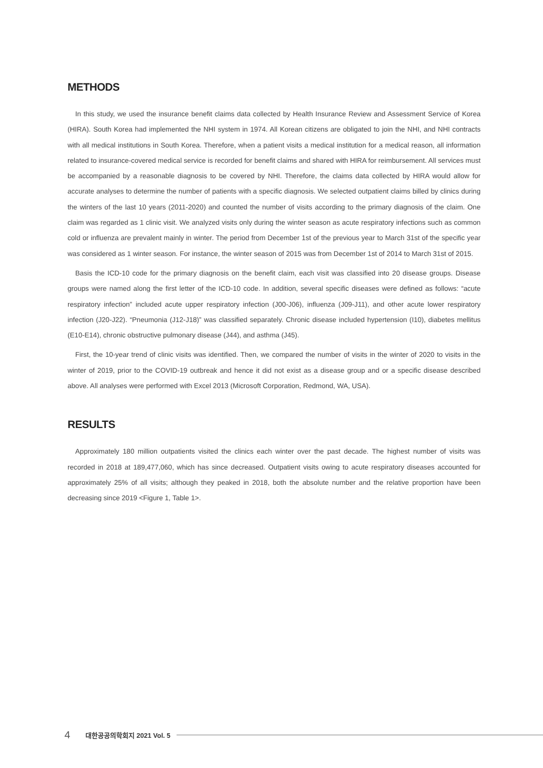METHODS
In this study, we used the insurance benefit claims data collected by Health Insurance Review and Assessment Service of Korea (HIRA). South Korea had implemented the NHI system in 1974. All Korean citizens are obligated to join the NHI, and NHI contracts with all medical institutions in South Korea. Therefore, when a patient visits a medical institution for a medical reason, all information related to insurance-covered medical service is recorded for benefit claims and shared with HIRA for reimbursement. All services must be accompanied by a reasonable diagnosis to be covered by NHI. Therefore, the claims data collected by HIRA would allow for accurate analyses to determine the number of patients with a specific diagnosis. We selected outpatient claims billed by clinics during the winters of the last 10 years (2011-2020) and counted the number of visits according to the primary diagnosis of the claim. One claim was regarded as 1 clinic visit. We analyzed visits only during the winter season as acute respiratory infections such as common cold or influenza are prevalent mainly in winter. The period from December 1st of the previous year to March 31st of the specific year was considered as 1 winter season. For instance, the winter season of 2015 was from December 1st of 2014 to March 31st of 2015.
Basis the ICD-10 code for the primary diagnosis on the benefit claim, each visit was classified into 20 disease groups. Disease groups were named along the first letter of the ICD-10 code. In addition, several specific diseases were defined as follows: “acute respiratory infection” included acute upper respiratory infection (J00-J06), influenza (J09-J11), and other acute lower respiratory infection (J20-J22). “Pneumonia (J12-J18)” was classified separately. Chronic disease included hypertension (I10), diabetes mellitus (E10-E14), chronic obstructive pulmonary disease (J44), and asthma (J45).
First, the 10-year trend of clinic visits was identified. Then, we compared the number of visits in the winter of 2020 to visits in the winter of 2019, prior to the COVID-19 outbreak and hence it did not exist as a disease group and or a specific disease described above. All analyses were performed with Excel 2013 (Microsoft Corporation, Redmond, WA, USA).
RESULTS
Approximately 180 million outpatients visited the clinics each winter over the past decade. The highest number of visits was recorded in 2018 at 189,477,060, which has since decreased. Outpatient visits owing to acute respiratory diseases accounted for approximately 25% of all visits; although they peaked in 2018, both the absolute number and the relative proportion have been decreasing since 2019 <Figure 1, Table 1>.
4 대한공공의학회지 2021 Vol. 5